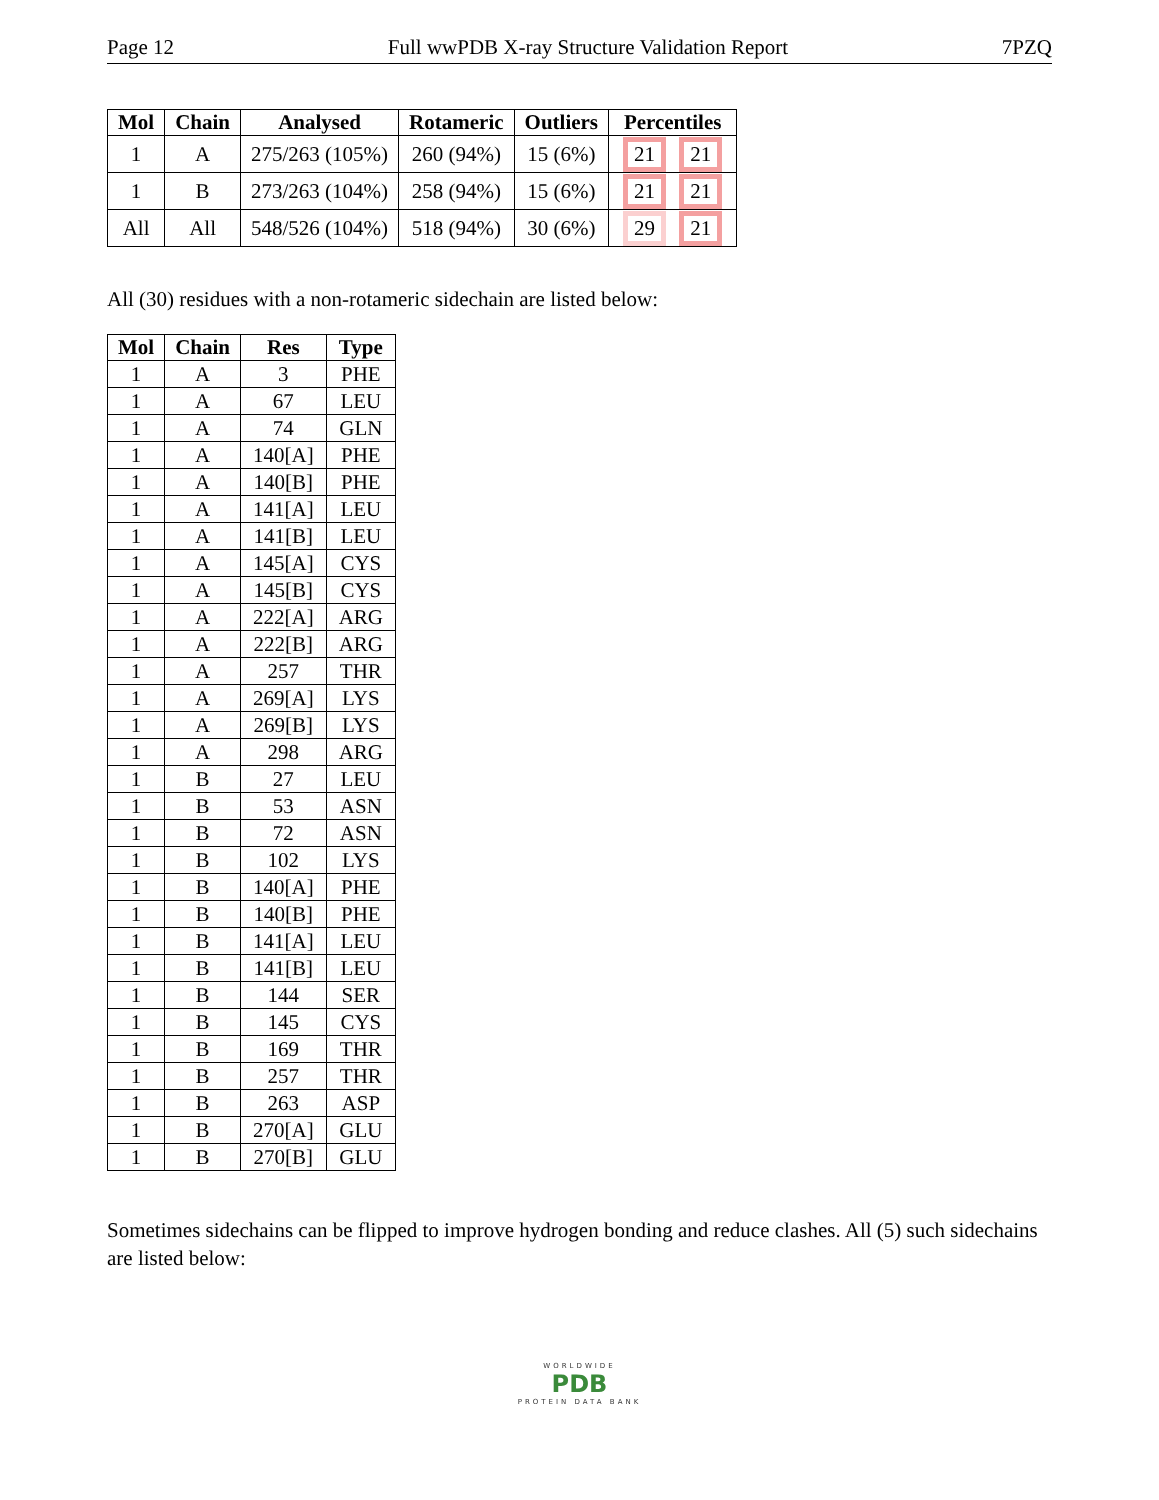Page 12 Full wwPDB X-ray Structure Validation Report 7PZQ
| Mol | Chain | Analysed | Rotameric | Outliers | Percentiles |
| --- | --- | --- | --- | --- | --- |
| 1 | A | 275/263 (105%) | 260 (94%) | 15 (6%) | 21 21 |
| 1 | B | 273/263 (104%) | 258 (94%) | 15 (6%) | 21 21 |
| All | All | 548/526 (104%) | 518 (94%) | 30 (6%) | 29 21 |
All (30) residues with a non-rotameric sidechain are listed below:
| Mol | Chain | Res | Type |
| --- | --- | --- | --- |
| 1 | A | 3 | PHE |
| 1 | A | 67 | LEU |
| 1 | A | 74 | GLN |
| 1 | A | 140[A] | PHE |
| 1 | A | 140[B] | PHE |
| 1 | A | 141[A] | LEU |
| 1 | A | 141[B] | LEU |
| 1 | A | 145[A] | CYS |
| 1 | A | 145[B] | CYS |
| 1 | A | 222[A] | ARG |
| 1 | A | 222[B] | ARG |
| 1 | A | 257 | THR |
| 1 | A | 269[A] | LYS |
| 1 | A | 269[B] | LYS |
| 1 | A | 298 | ARG |
| 1 | B | 27 | LEU |
| 1 | B | 53 | ASN |
| 1 | B | 72 | ASN |
| 1 | B | 102 | LYS |
| 1 | B | 140[A] | PHE |
| 1 | B | 140[B] | PHE |
| 1 | B | 141[A] | LEU |
| 1 | B | 141[B] | LEU |
| 1 | B | 144 | SER |
| 1 | B | 145 | CYS |
| 1 | B | 169 | THR |
| 1 | B | 257 | THR |
| 1 | B | 263 | ASP |
| 1 | B | 270[A] | GLU |
| 1 | B | 270[B] | GLU |
Sometimes sidechains can be flipped to improve hydrogen bonding and reduce clashes. All (5) such sidechains are listed below:
WORLDWIDE
PDB
PROTEIN DATA BANK